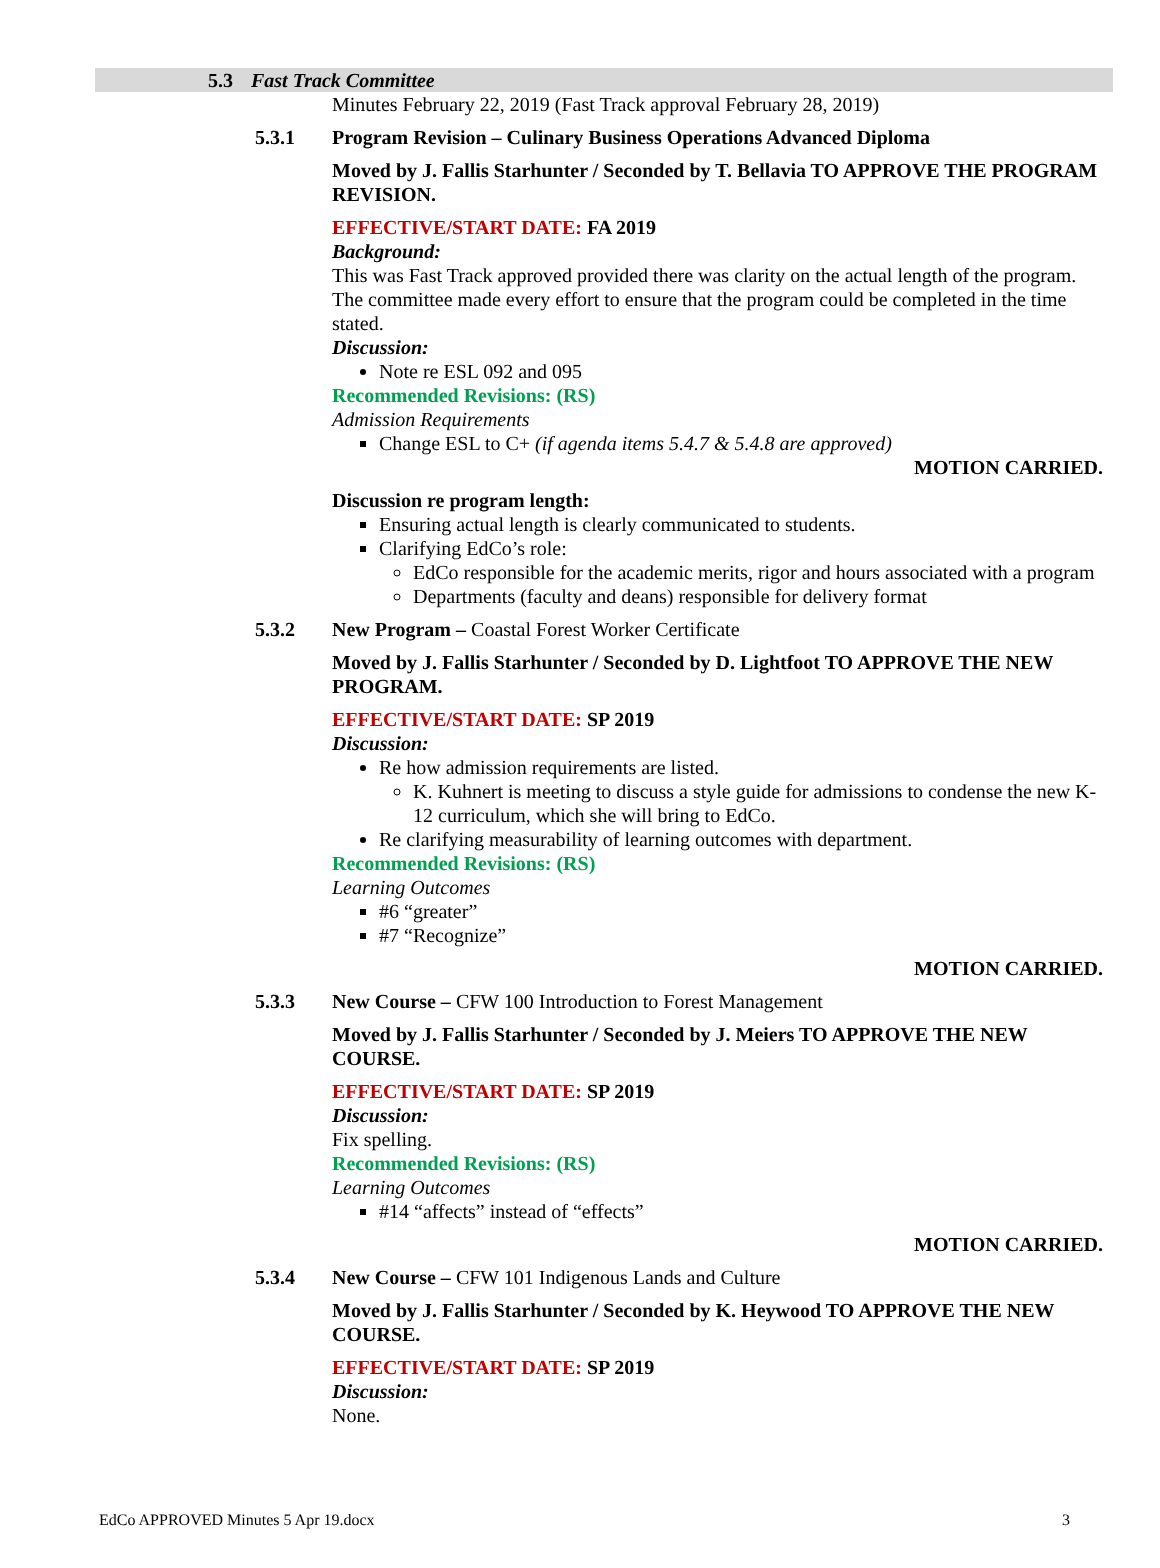5.3 Fast Track Committee
Minutes February 22, 2019 (Fast Track approval February 28, 2019)
5.3.1 Program Revision – Culinary Business Operations Advanced Diploma
Moved by J. Fallis Starhunter / Seconded by T. Bellavia TO APPROVE THE PROGRAM REVISION.
EFFECTIVE/START DATE: FA 2019
Background:
This was Fast Track approved provided there was clarity on the actual length of the program. The committee made every effort to ensure that the program could be completed in the time stated.
Discussion:
Note re ESL 092 and 095
Recommended Revisions: (RS)
Admission Requirements
Change ESL to C+ (if agenda items 5.4.7 & 5.4.8 are approved)
MOTION CARRIED.
Discussion re program length:
Ensuring actual length is clearly communicated to students.
Clarifying EdCo’s role:
EdCo responsible for the academic merits, rigor and hours associated with a program
Departments (faculty and deans) responsible for delivery format
5.3.2 New Program – Coastal Forest Worker Certificate
Moved by J. Fallis Starhunter / Seconded by D. Lightfoot TO APPROVE THE NEW PROGRAM.
EFFECTIVE/START DATE: SP 2019
Discussion:
Re how admission requirements are listed.
K. Kuhnert is meeting to discuss a style guide for admissions to condense the new K-12 curriculum, which she will bring to EdCo.
Re clarifying measurability of learning outcomes with department.
Recommended Revisions: (RS)
Learning Outcomes
#6 “greater”
#7 “Recognize”
MOTION CARRIED.
5.3.3 New Course – CFW 100 Introduction to Forest Management
Moved by J. Fallis Starhunter / Seconded by J. Meiers TO APPROVE THE NEW COURSE.
EFFECTIVE/START DATE: SP 2019
Discussion:
Fix spelling.
Recommended Revisions: (RS)
Learning Outcomes
#14 “affects” instead of “effects”
MOTION CARRIED.
5.3.4 New Course – CFW 101 Indigenous Lands and Culture
Moved by J. Fallis Starhunter / Seconded by K. Heywood TO APPROVE THE NEW COURSE.
EFFECTIVE/START DATE: SP 2019
Discussion:
None.
EdCo APPROVED Minutes 5 Apr 19.docx 3